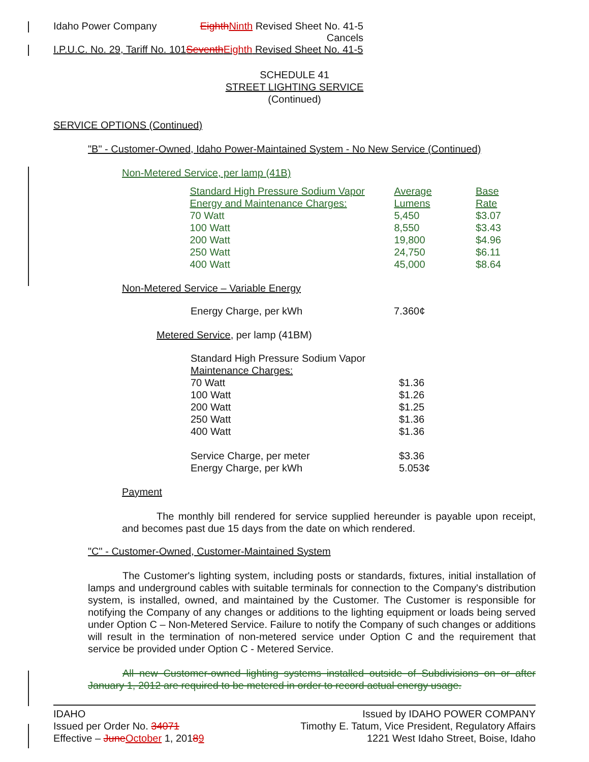Idaho Power Company EighthNinth Revised Sheet No. 41-5
Cancels
I.P.U.C. No. 29, Tariff No. 101SeventhEighth Revised Sheet No. 41-5
SCHEDULE 41
STREET LIGHTING SERVICE
(Continued)
SERVICE OPTIONS (Continued)
"B" - Customer-Owned, Idaho Power-Maintained System - No New Service (Continued)
Non-Metered Service, per lamp (41B)
| | Standard High Pressure Sodium Vapor Energy and Maintenance Charges: | Average Lumens | Base Rate |
| | 70 Watt | 5,450 | $3.07 |
| | 100 Watt | 8,550 | $3.43 |
| | 200 Watt | 19,800 | $4.96 |
| | 250 Watt | 24,750 | $6.11 |
| | 400 Watt | 45,000 | $8.64 |
Non-Metered Service – Variable Energy
Energy Charge, per kWh 7.360¢
Metered Service, per lamp (41BM)
| Standard High Pressure Sodium Vapor Maintenance Charges: | |
| 70 Watt | $1.36 |
| 100 Watt | $1.26 |
| 200 Watt | $1.25 |
| 250 Watt | $1.36 |
| 400 Watt | $1.36 |
| Service Charge, per meter | $3.36 |
| Energy Charge, per kWh | 5.053¢ |
Payment
The monthly bill rendered for service supplied hereunder is payable upon receipt, and becomes past due 15 days from the date on which rendered.
"C" - Customer-Owned, Customer-Maintained System
The Customer's lighting system, including posts or standards, fixtures, initial installation of lamps and underground cables with suitable terminals for connection to the Company's distribution system, is installed, owned, and maintained by the Customer. The Customer is responsible for notifying the Company of any changes or additions to the lighting equipment or loads being served under Option C – Non-Metered Service. Failure to notify the Company of such changes or additions will result in the termination of non-metered service under Option C and the requirement that service be provided under Option C - Metered Service.
All new Customer-owned lighting systems installed outside of Subdivisions on or after January 1, 2012 are required to be metered in order to record actual energy usage.
IDAHO
Issued per Order No. 34071
Effective – JuneOctober 1, 20189
Issued by IDAHO POWER COMPANY
Timothy E. Tatum, Vice President, Regulatory Affairs
1221 West Idaho Street, Boise, Idaho